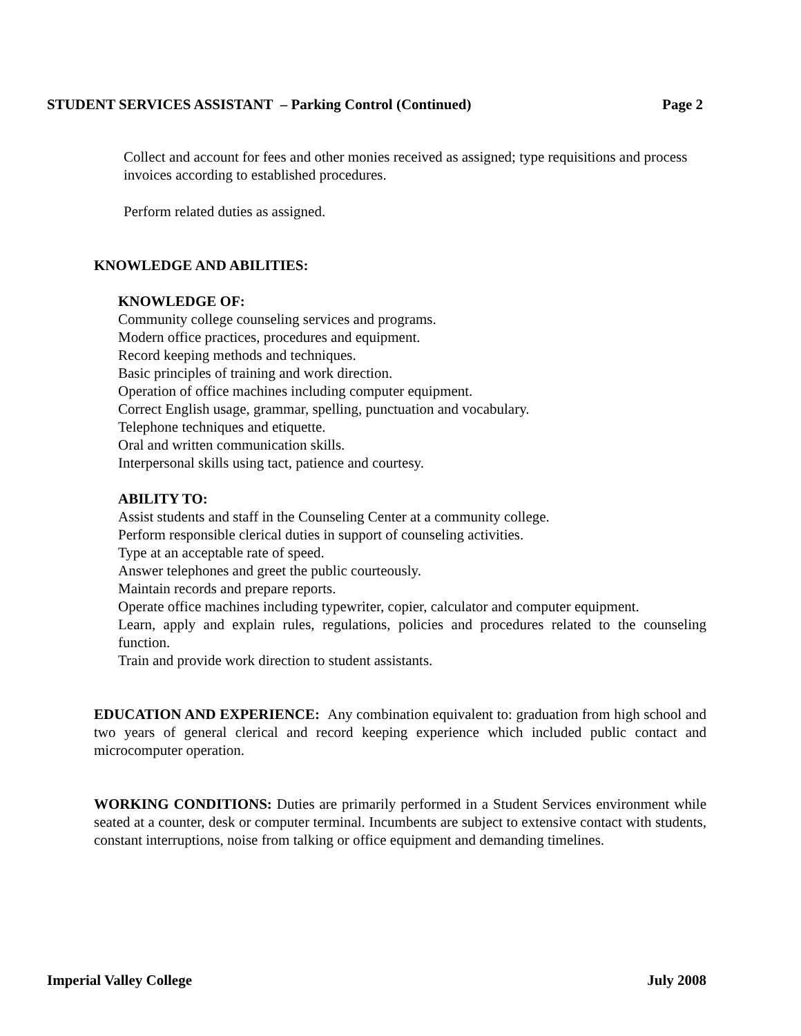STUDENT SERVICES ASSISTANT – Parking Control (Continued) Page 2
Collect and account for fees and other monies received as assigned; type requisitions and process invoices according to established procedures.
Perform related duties as assigned.
KNOWLEDGE AND ABILITIES:
KNOWLEDGE OF:
Community college counseling services and programs.
Modern office practices, procedures and equipment.
Record keeping methods and techniques.
Basic principles of training and work direction.
Operation of office machines including computer equipment.
Correct English usage, grammar, spelling, punctuation and vocabulary.
Telephone techniques and etiquette.
Oral and written communication skills.
Interpersonal skills using tact, patience and courtesy.
ABILITY TO:
Assist students and staff in the Counseling Center at a community college.
Perform responsible clerical duties in support of counseling activities.
Type at an acceptable rate of speed.
Answer telephones and greet the public courteously.
Maintain records and prepare reports.
Operate office machines including typewriter, copier, calculator and computer equipment.
Learn, apply and explain rules, regulations, policies and procedures related to the counseling function.
Train and provide work direction to student assistants.
EDUCATION AND EXPERIENCE: Any combination equivalent to: graduation from high school and two years of general clerical and record keeping experience which included public contact and microcomputer operation.
WORKING CONDITIONS: Duties are primarily performed in a Student Services environment while seated at a counter, desk or computer terminal. Incumbents are subject to extensive contact with students, constant interruptions, noise from talking or office equipment and demanding timelines.
Imperial Valley College July 2008